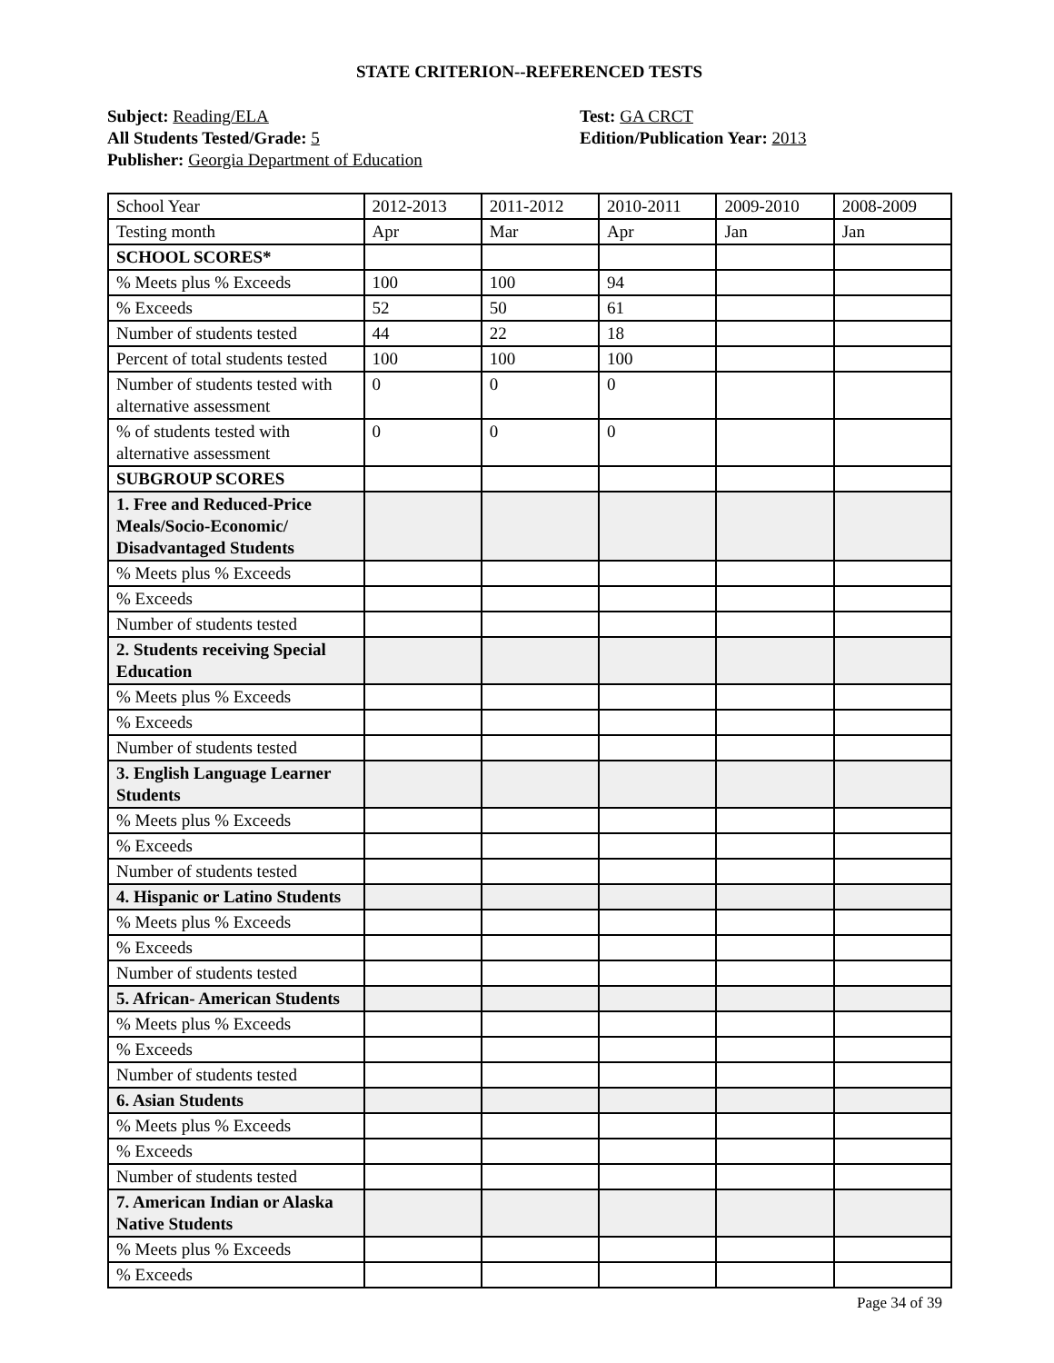STATE CRITERION--REFERENCED TESTS
Subject: Reading/ELA
All Students Tested/Grade: 5
Publisher: Georgia Department of Education
Test: GA CRCT
Edition/Publication Year: 2013
| School Year | 2012-2013 | 2011-2012 | 2010-2011 | 2009-2010 | 2008-2009 |
| Testing month | Apr | Mar | Apr | Jan | Jan |
| SCHOOL SCORES* | | | | | |
| % Meets plus % Exceeds | 100 | 100 | 94 | | |
| % Exceeds | 52 | 50 | 61 | | |
| Number of students tested | 44 | 22 | 18 | | |
| Percent of total students tested | 100 | 100 | 100 | | |
| Number of students tested with alternative assessment | 0 | 0 | 0 | | |
| % of students tested with alternative assessment | 0 | 0 | 0 | | |
| SUBGROUP SCORES | | | | | |
| 1. Free and Reduced-Price Meals/Socio-Economic/ Disadvantaged Students | | | | | |
| % Meets plus % Exceeds | | | | | |
| % Exceeds | | | | | |
| Number of students tested | | | | | |
| 2. Students receiving Special Education | | | | | |
| % Meets plus % Exceeds | | | | | |
| % Exceeds | | | | | |
| Number of students tested | | | | | |
| 3. English Language Learner Students | | | | | |
| % Meets plus % Exceeds | | | | | |
| % Exceeds | | | | | |
| Number of students tested | | | | | |
| 4. Hispanic or Latino Students | | | | | |
| % Meets plus % Exceeds | | | | | |
| % Exceeds | | | | | |
| Number of students tested | | | | | |
| 5. African- American Students | | | | | |
| % Meets plus % Exceeds | | | | | |
| % Exceeds | | | | | |
| Number of students tested | | | | | |
| 6. Asian Students | | | | | |
| % Meets plus % Exceeds | | | | | |
| % Exceeds | | | | | |
| Number of students tested | | | | | |
| 7. American Indian or Alaska Native Students | | | | | |
| % Meets plus % Exceeds | | | | | |
| % Exceeds | | | | | |
Page 34 of 39